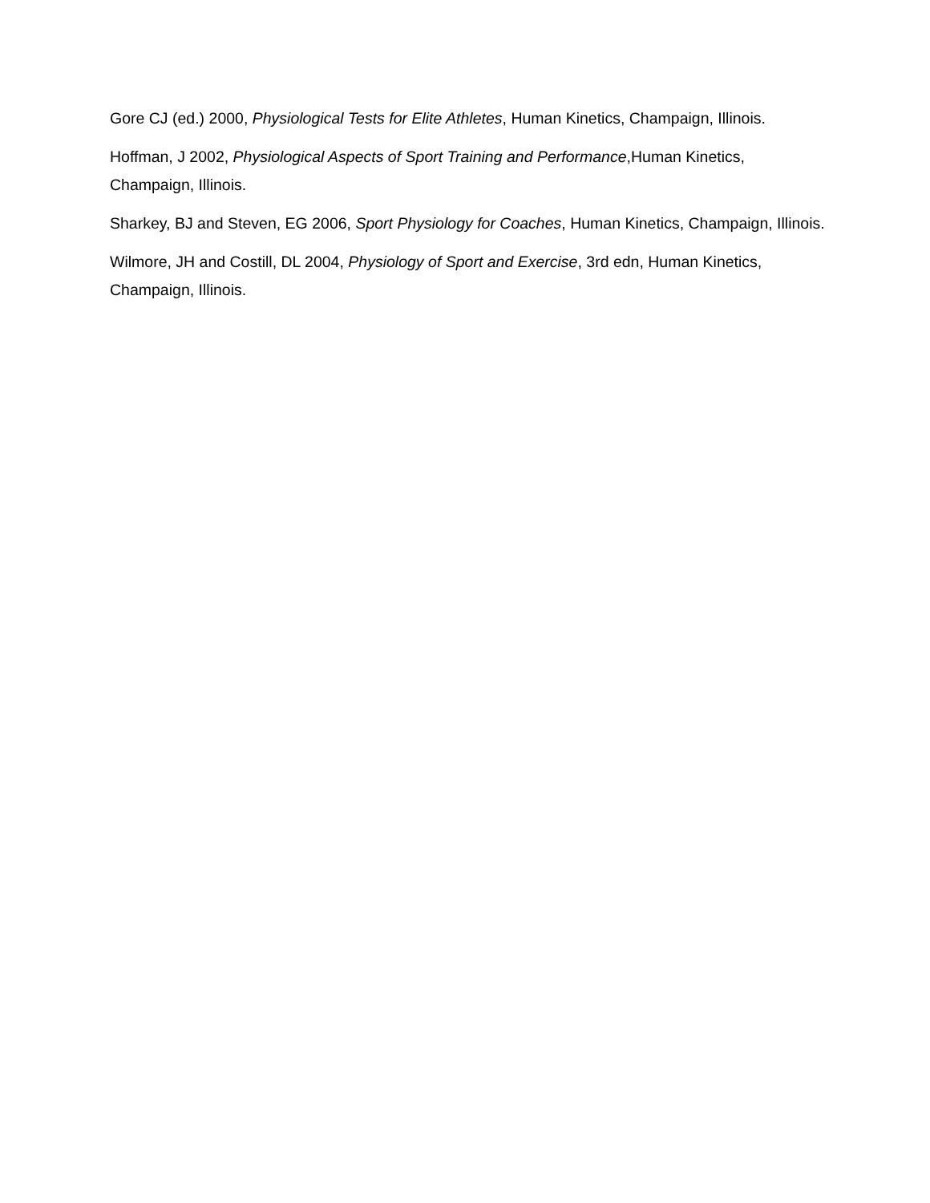Gore CJ (ed.) 2000, Physiological Tests for Elite Athletes, Human Kinetics, Champaign, Illinois.
Hoffman, J 2002, Physiological Aspects of Sport Training and Performance,Human Kinetics, Champaign, Illinois.
Sharkey, BJ and Steven, EG 2006, Sport Physiology for Coaches, Human Kinetics, Champaign, Illinois.
Wilmore, JH and Costill, DL 2004, Physiology of Sport and Exercise, 3rd edn, Human Kinetics, Champaign, Illinois.